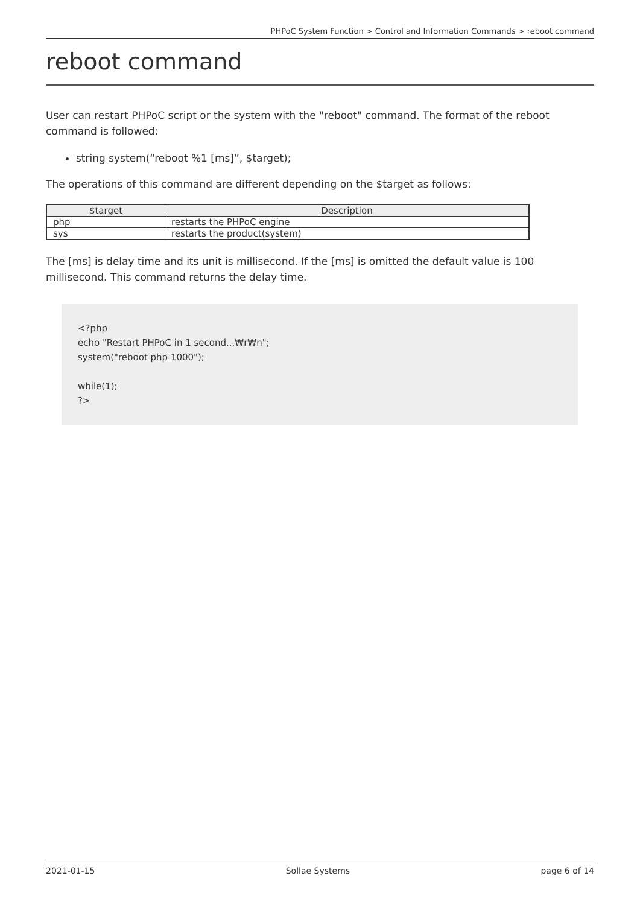PHPoC System Function > Control and Information Commands > reboot command
reboot command
User can restart PHPoC script or the system with the "reboot" command. The format of the reboot command is followed:
string system(“reboot %1 [ms]”, $target);
The operations of this command are different depending on the $target as follows:
| $target | Description |
| --- | --- |
| php | restarts the PHPoC engine |
| sys | restarts the product(system) |
The [ms] is delay time and its unit is millisecond. If the [ms] is omitted the default value is 100 millisecond. This command returns the delay time.
<?php
echo "Restart PHPoC in 1 second...₩r₩n";
system("reboot php 1000");
while(1);
?>
2021-01-15 Sollae Systems page 6 of 14